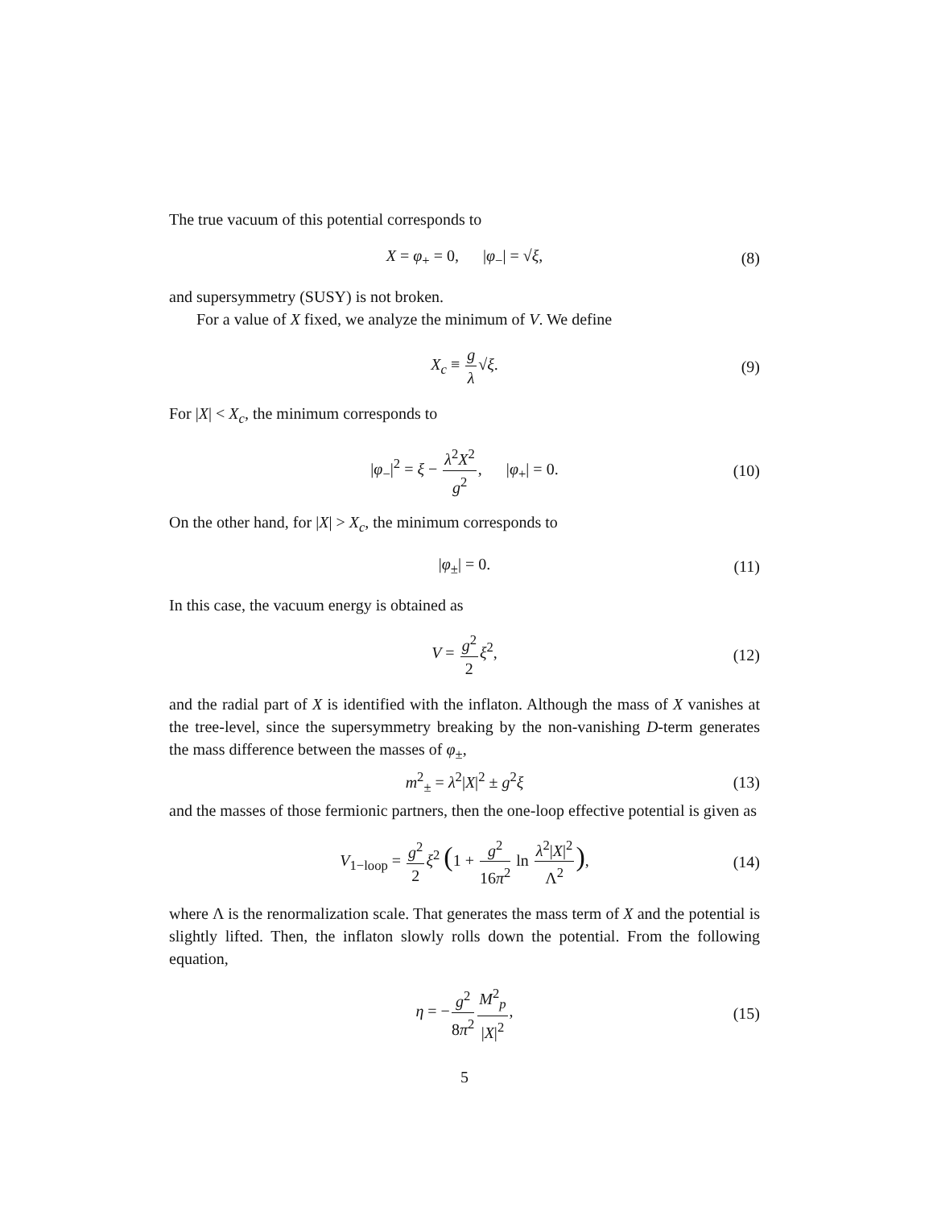The true vacuum of this potential corresponds to
X = φ<sub>+</sub> = 0, |φ<sub>−</sub>| = √ξ, (8)
and supersymmetry (SUSY) is not broken.
For a value of X fixed, we analyze the minimum of V. We define
X<sub>c</sub> ≡ g λ√ξ. (9)
For |X| < X<sub>c</sub>, the minimum corresponds to
|φ<sub>−</sub>|<sup>2</sup> = ξ − λ<sup>2</sup>X<sup>2</sup> g<sup>2</sup>, |φ<sub>+</sub>| = 0. (10)
On the other hand, for |X| > X<sub>c</sub>, the minimum corresponds to
|φ<sub>±</sub>| = 0. (11)
In this case, the vacuum energy is obtained as
V = g<sup>2</sup> 2 ξ<sup>2</sup>, (12)
and the radial part of X is identified with the inflaton. Although the mass of X vanishes at the tree-level, since the supersymmetry breaking by the non-vanishing D-term generates the mass difference between the masses of φ<sub>±</sub>,
m<sup>2</sup><sub>±</sub> = λ<sup>2</sup>|X|<sup>2</sup> ± g<sup>2</sup>ξ (13)
and the masses of those fermionic partners, then the one-loop effective potential is given as
V<sub>1−loop</sub> = g<sup>2</sup> 2 ξ<sup>2</sup> (1 + g<sup>2</sup> 16π<sup>2</sup> ln λ<sup>2</sup>|X|<sup>2</sup> Λ<sup>2</sup>), (14)
where Λ is the renormalization scale. That generates the mass term of X and the potential is slightly lifted. Then, the inflaton slowly rolls down the potential. From the following equation,
η = −g<sup>2</sup> 8π<sup>2</sup> M<sup>2</sup><sub>p</sub> |X|<sup>2</sup>, (15)
5